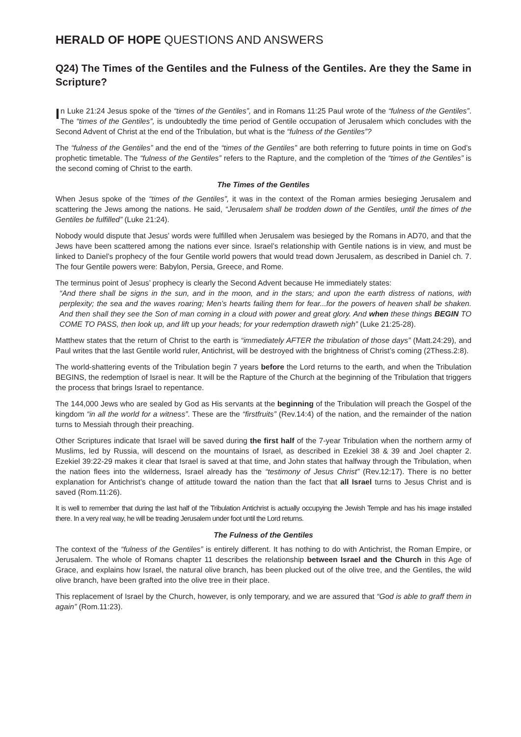HERALD OF HOPE QUESTIONS AND ANSWERS
Q24) The Times of the Gentiles and the Fulness of the Gentiles. Are they the Same in Scripture?
In Luke 21:24 Jesus spoke of the “times of the Gentiles”, and in Romans 11:25 Paul wrote of the “fulness of the Gentiles”. The “times of the Gentiles”, is undoubtedly the time period of Gentile occupation of Jerusalem which concludes with the Second Advent of Christ at the end of the Tribulation, but what is the “fulness of the Gentiles”?
The “fulness of the Gentiles” and the end of the “times of the Gentiles” are both referring to future points in time on God’s prophetic timetable. The “fulness of the Gentiles” refers to the Rapture, and the completion of the “times of the Gentiles” is the second coming of Christ to the earth.
The Times of the Gentiles
When Jesus spoke of the “times of the Gentiles”, it was in the context of the Roman armies besieging Jerusalem and scattering the Jews among the nations. He said, “Jerusalem shall be trodden down of the Gentiles, until the times of the Gentiles be fulfilled” (Luke 21:24).
Nobody would dispute that Jesus’ words were fulfilled when Jerusalem was besieged by the Romans in AD70, and that the Jews have been scattered among the nations ever since. Israel’s relationship with Gentile nations is in view, and must be linked to Daniel’s prophecy of the four Gentile world powers that would tread down Jerusalem, as described in Daniel ch. 7. The four Gentile powers were: Babylon, Persia, Greece, and Rome.
The terminus point of Jesus’ prophecy is clearly the Second Advent because He immediately states:
“And there shall be signs in the sun, and in the moon, and in the stars; and upon the earth distress of nations, with perplexity; the sea and the waves roaring; Men’s hearts failing them for fear...for the powers of heaven shall be shaken. And then shall they see the Son of man coming in a cloud with power and great glory. And when these things BEGIN TO COME TO PASS, then look up, and lift up your heads; for your redemption draweth nigh” (Luke 21:25-28).
Matthew states that the return of Christ to the earth is “immediately AFTER the tribulation of those days” (Matt.24:29), and Paul writes that the last Gentile world ruler, Antichrist, will be destroyed with the brightness of Christ’s coming (2Thess.2:8).
The world-shattering events of the Tribulation begin 7 years before the Lord returns to the earth, and when the Tribulation BEGINS, the redemption of Israel is near. It will be the Rapture of the Church at the beginning of the Tribulation that triggers the process that brings Israel to repentance.
The 144,000 Jews who are sealed by God as His servants at the beginning of the Tribulation will preach the Gospel of the kingdom “in all the world for a witness”. These are the “firstfruits” (Rev.14:4) of the nation, and the remainder of the nation turns to Messiah through their preaching.
Other Scriptures indicate that Israel will be saved during the first half of the 7-year Tribulation when the northern army of Muslims, led by Russia, will descend on the mountains of Israel, as described in Ezekiel 38 & 39 and Joel chapter 2. Ezekiel 39:22-29 makes it clear that Israel is saved at that time, and John states that halfway through the Tribulation, when the nation flees into the wilderness, Israel already has the “testimony of Jesus Christ” (Rev.12:17). There is no better explanation for Antichrist’s change of attitude toward the nation than the fact that all Israel turns to Jesus Christ and is saved (Rom.11:26).
It is well to remember that during the last half of the Tribulation Antichrist is actually occupying the Jewish Temple and has his image installed there. In a very real way, he will be treading Jerusalem under foot until the Lord returns.
The Fulness of the Gentiles
The context of the “fulness of the Gentiles” is entirely different. It has nothing to do with Antichrist, the Roman Empire, or Jerusalem. The whole of Romans chapter 11 describes the relationship between Israel and the Church in this Age of Grace, and explains how Israel, the natural olive branch, has been plucked out of the olive tree, and the Gentiles, the wild olive branch, have been grafted into the olive tree in their place.
This replacement of Israel by the Church, however, is only temporary, and we are assured that “God is able to graff them in again” (Rom.11:23).